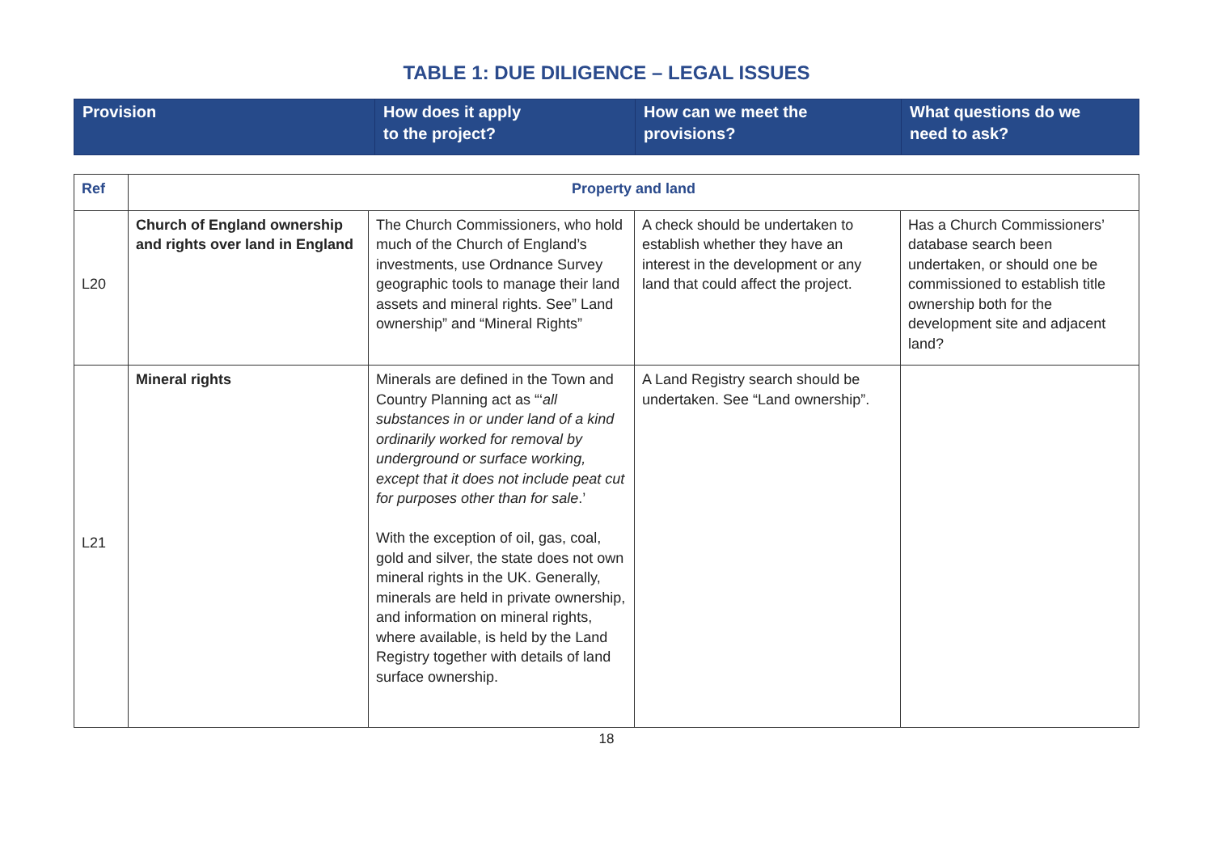TABLE 1: DUE DILIGENCE – LEGAL ISSUES
| Provision | How does it apply to the project? | How can we meet the provisions? | What questions do we need to ask? |
| --- | --- | --- | --- |
| Ref | Property and land | | | |
| --- | --- | --- | --- | --- |
| L20 | Church of England ownership and rights over land in England | The Church Commissioners, who hold much of the Church of England’s investments, use Ordnance Survey geographic tools to manage their land assets and mineral rights. See” Land ownership” and “Mineral Rights” | A check should be undertaken to establish whether they have an interest in the development or any land that could affect the project. | Has a Church Commissioners’ database search been undertaken, or should one be commissioned to establish title ownership both for the development site and adjacent land? |
| L21 | Mineral rights | Minerals are defined in the Town and Country Planning act as “‘ all substances in or under land of a kind ordinarily worked for removal by underground or surface working, except that it does not include peat cut for purposes other than for sale .’ With the exception of oil, gas, coal, gold and silver, the state does not own mineral rights in the UK. Generally, minerals are held in private ownership, and information on mineral rights, where available, is held by the Land Registry together with details of land surface ownership. | A Land Registry search should be undertaken. See “Land ownership”. | |
18